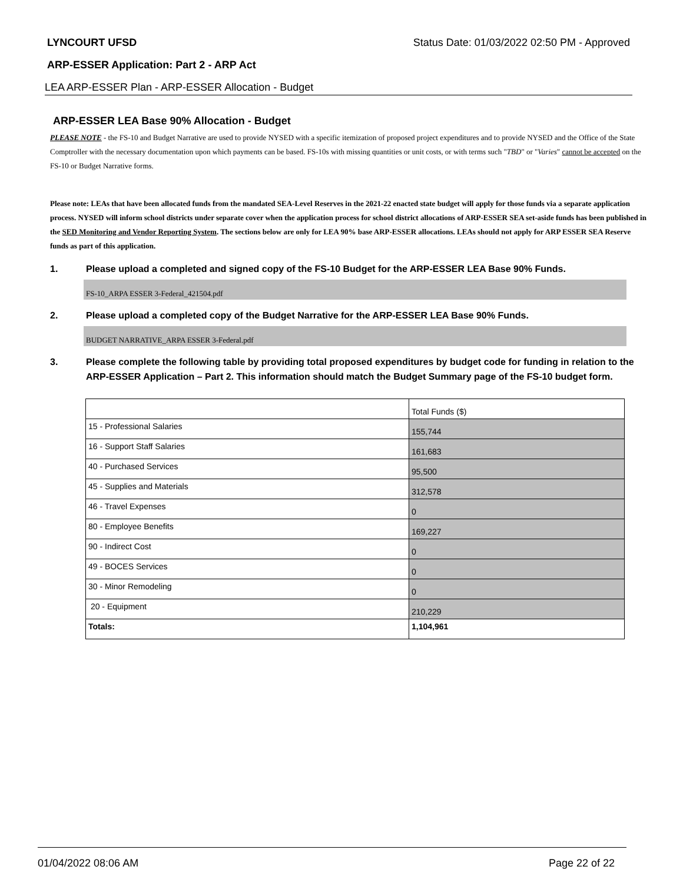LYNCOURT UFSD Status Date: 01/03/2022 02:50 PM - Approved
ARP-ESSER Application: Part 2 - ARP Act
LEA ARP-ESSER Plan - ARP-ESSER Allocation - Budget
ARP-ESSER LEA Base 90% Allocation - Budget
PLEASE NOTE - the FS-10 and Budget Narrative are used to provide NYSED with a specific itemization of proposed project expenditures and to provide NYSED and the Office of the State Comptroller with the necessary documentation upon which payments can be based. FS-10s with missing quantities or unit costs, or with terms such "TBD" or "Varies" cannot be accepted on the FS-10 or Budget Narrative forms.
Please note: LEAs that have been allocated funds from the mandated SEA-Level Reserves in the 2021-22 enacted state budget will apply for those funds via a separate application process. NYSED will inform school districts under separate cover when the application process for school district allocations of ARP-ESSER SEA set-aside funds has been published in the SED Monitoring and Vendor Reporting System. The sections below are only for LEA 90% base ARP-ESSER allocations. LEAs should not apply for ARP ESSER SEA Reserve funds as part of this application.
1. Please upload a completed and signed copy of the FS-10 Budget for the ARP-ESSER LEA Base 90% Funds.
FS-10_ARPA ESSER 3-Federal_421504.pdf
2. Please upload a completed copy of the Budget Narrative for the ARP-ESSER LEA Base 90% Funds.
BUDGET NARRATIVE_ARPA ESSER 3-Federal.pdf
3. Please complete the following table by providing total proposed expenditures by budget code for funding in relation to the ARP-ESSER Application – Part 2. This information should match the Budget Summary page of the FS-10 budget form.
| | Total Funds ($) |
| 15 - Professional Salaries | 155,744 |
| 16 - Support Staff Salaries | 161,683 |
| 40 - Purchased Services | 95,500 |
| 45 - Supplies and Materials | 312,578 |
| 46 - Travel Expenses | 0 |
| 80 - Employee Benefits | 169,227 |
| 90 - Indirect Cost | 0 |
| 49 - BOCES Services | 0 |
| 30 - Minor Remodeling | 0 |
| 20 - Equipment | 210,229 |
| Totals: | 1,104,961 |
01/04/2022 08:06 AM Page 22 of 22